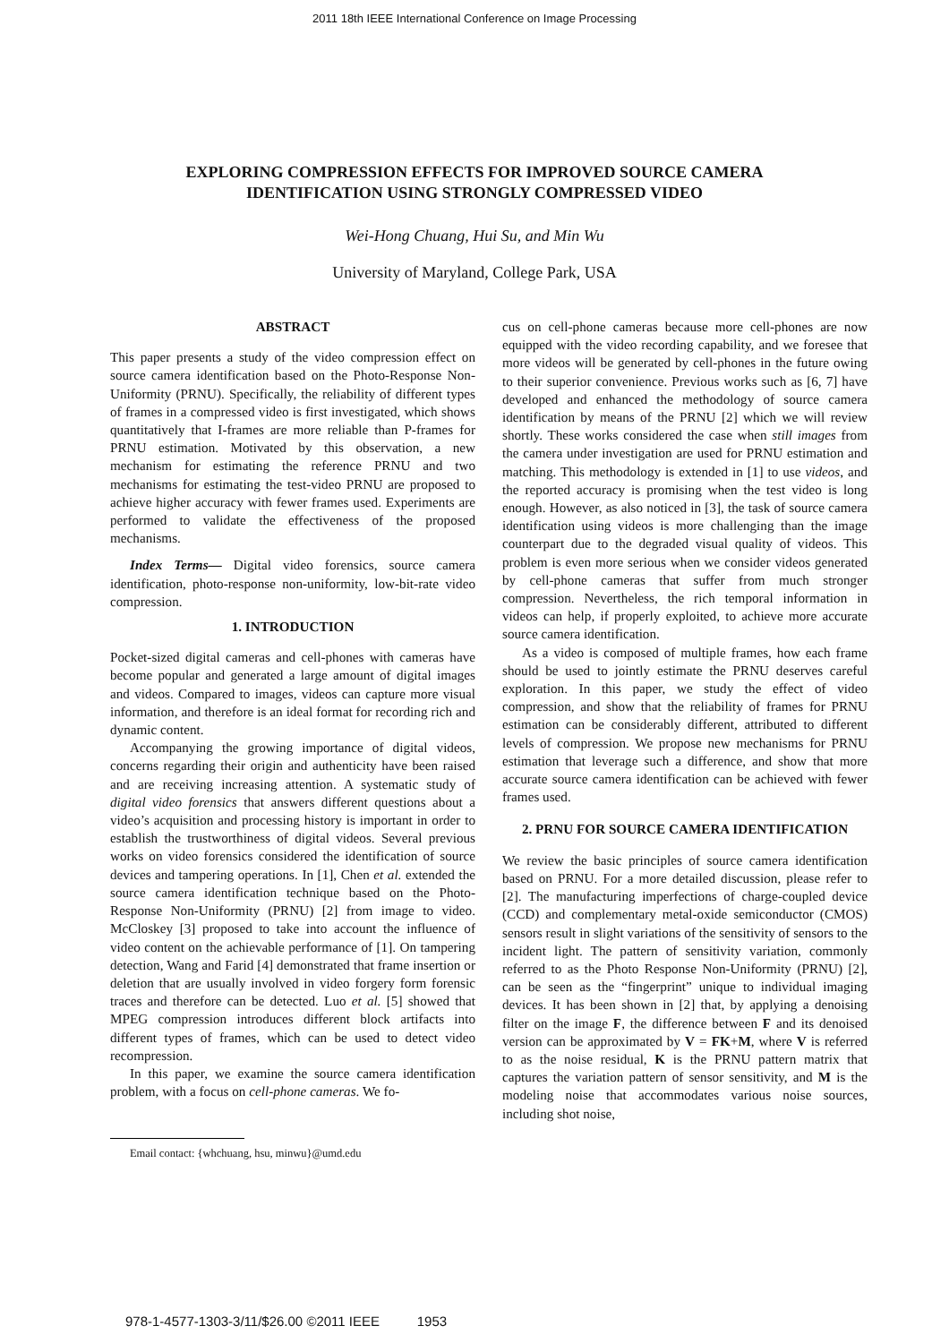2011 18th IEEE International Conference on Image Processing
EXPLORING COMPRESSION EFFECTS FOR IMPROVED SOURCE CAMERA
IDENTIFICATION USING STRONGLY COMPRESSED VIDEO
Wei-Hong Chuang, Hui Su, and Min Wu
University of Maryland, College Park, USA
ABSTRACT
This paper presents a study of the video compression effect on source camera identification based on the Photo-Response Non-Uniformity (PRNU). Specifically, the reliability of different types of frames in a compressed video is first investigated, which shows quantitatively that I-frames are more reliable than P-frames for PRNU estimation. Motivated by this observation, a new mechanism for estimating the reference PRNU and two mechanisms for estimating the test-video PRNU are proposed to achieve higher accuracy with fewer frames used. Experiments are performed to validate the effectiveness of the proposed mechanisms.
Index Terms— Digital video forensics, source camera identification, photo-response non-uniformity, low-bit-rate video compression.
1. INTRODUCTION
Pocket-sized digital cameras and cell-phones with cameras have become popular and generated a large amount of digital images and videos. Compared to images, videos can capture more visual information, and therefore is an ideal format for recording rich and dynamic content.
Accompanying the growing importance of digital videos, concerns regarding their origin and authenticity have been raised and are receiving increasing attention. A systematic study of digital video forensics that answers different questions about a video’s acquisition and processing history is important in order to establish the trustworthiness of digital videos. Several previous works on video forensics considered the identification of source devices and tampering operations. In [1], Chen et al. extended the source camera identification technique based on the Photo-Response Non-Uniformity (PRNU) [2] from image to video. McCloskey [3] proposed to take into account the influence of video content on the achievable performance of [1]. On tampering detection, Wang and Farid [4] demonstrated that frame insertion or deletion that are usually involved in video forgery form forensic traces and therefore can be detected. Luo et al. [5] showed that MPEG compression introduces different block artifacts into different types of frames, which can be used to detect video recompression.
In this paper, we examine the source camera identification problem, with a focus on cell-phone cameras. We fo-
Email contact: {whchuang, hsu, minwu}@umd.edu
cus on cell-phone cameras because more cell-phones are now equipped with the video recording capability, and we foresee that more videos will be generated by cell-phones in the future owing to their superior convenience. Previous works such as [6, 7] have developed and enhanced the methodology of source camera identification by means of the PRNU [2] which we will review shortly. These works considered the case when still images from the camera under investigation are used for PRNU estimation and matching. This methodology is extended in [1] to use videos, and the reported accuracy is promising when the test video is long enough. However, as also noticed in [3], the task of source camera identification using videos is more challenging than the image counterpart due to the degraded visual quality of videos. This problem is even more serious when we consider videos generated by cell-phone cameras that suffer from much stronger compression. Nevertheless, the rich temporal information in videos can help, if properly exploited, to achieve more accurate source camera identification.
As a video is composed of multiple frames, how each frame should be used to jointly estimate the PRNU deserves careful exploration. In this paper, we study the effect of video compression, and show that the reliability of frames for PRNU estimation can be considerably different, attributed to different levels of compression. We propose new mechanisms for PRNU estimation that leverage such a difference, and show that more accurate source camera identification can be achieved with fewer frames used.
2. PRNU FOR SOURCE CAMERA IDENTIFICATION
We review the basic principles of source camera identification based on PRNU. For a more detailed discussion, please refer to [2]. The manufacturing imperfections of charge-coupled device (CCD) and complementary metal-oxide semiconductor (CMOS) sensors result in slight variations of the sensitivity of sensors to the incident light. The pattern of sensitivity variation, commonly referred to as the Photo Response Non-Uniformity (PRNU) [2], can be seen as the “fingerprint” unique to individual imaging devices. It has been shown in [2] that, by applying a denoising filter on the image F, the difference between F and its denoised version can be approximated by V = FK+M, where V is referred to as the noise residual, K is the PRNU pattern matrix that captures the variation pattern of sensor sensitivity, and M is the modeling noise that accommodates various noise sources, including shot noise,
978-1-4577-1303-3/11/$26.00 ©2011 IEEE 1953